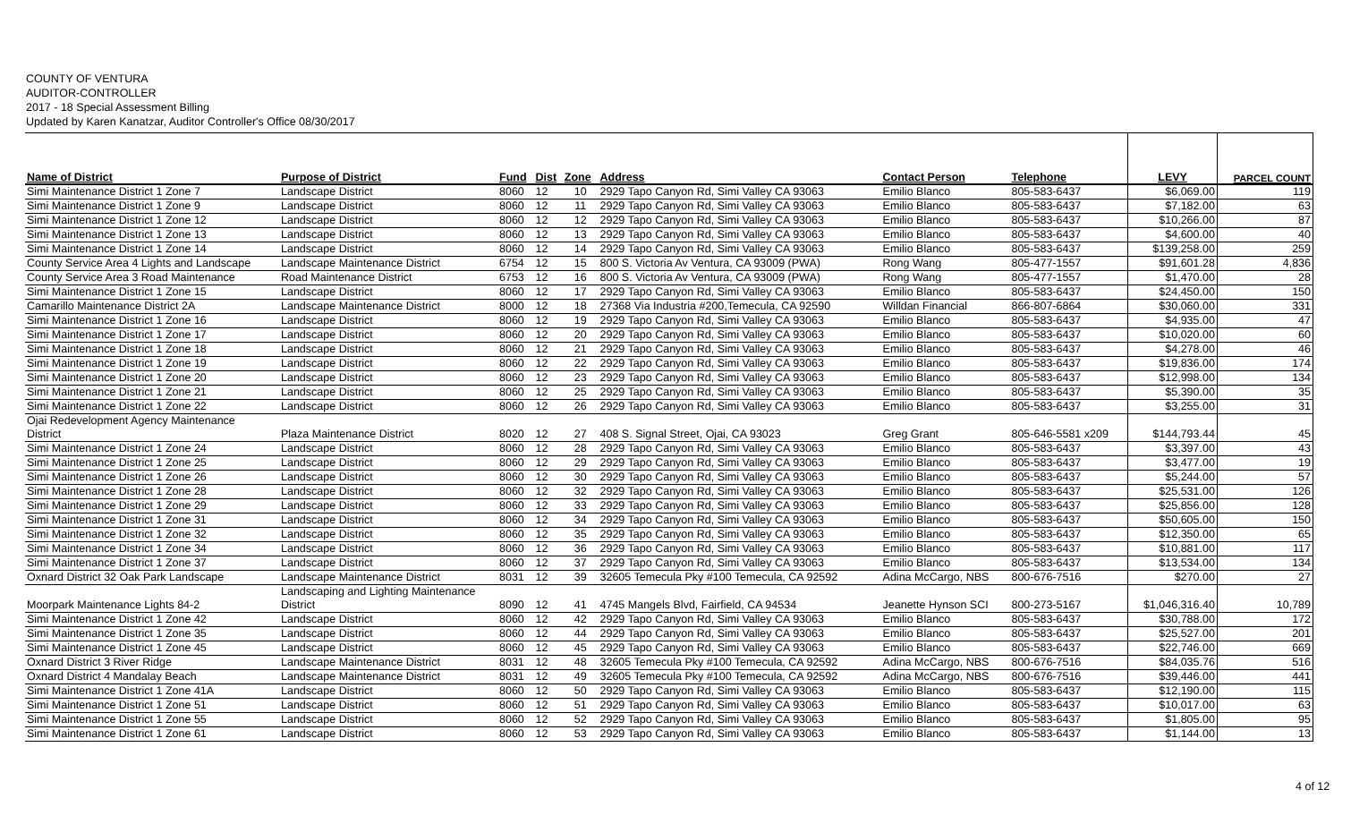COUNTY OF VENTURA
AUDITOR-CONTROLLER
2017 - 18 Special Assessment Billing
Updated by Karen Kanatzar, Auditor Controller's Office 08/30/2017
| Name of District | Purpose of District | Fund | Dist | Zone | Address | Contact Person | Telephone | LEVY | PARCEL COUNT |
| --- | --- | --- | --- | --- | --- | --- | --- | --- | --- |
| Simi Maintenance District 1 Zone 7 | Landscape District | 8060 | 12 | 10 | 2929 Tapo Canyon Rd, Simi Valley CA 93063 | Emilio Blanco | 805-583-6437 | $6,069.00 | 119 |
| Simi Maintenance District 1 Zone 9 | Landscape District | 8060 | 12 | 11 | 2929 Tapo Canyon Rd, Simi Valley CA 93063 | Emilio Blanco | 805-583-6437 | $7,182.00 | 63 |
| Simi Maintenance District 1 Zone 12 | Landscape District | 8060 | 12 | 12 | 2929 Tapo Canyon Rd, Simi Valley CA 93063 | Emilio Blanco | 805-583-6437 | $10,266.00 | 87 |
| Simi Maintenance District 1 Zone 13 | Landscape District | 8060 | 12 | 13 | 2929 Tapo Canyon Rd, Simi Valley CA 93063 | Emilio Blanco | 805-583-6437 | $4,600.00 | 40 |
| Simi Maintenance District 1 Zone 14 | Landscape District | 8060 | 12 | 14 | 2929 Tapo Canyon Rd, Simi Valley CA 93063 | Emilio Blanco | 805-583-6437 | $139,258.00 | 259 |
| County Service Area 4 Lights and Landscape | Landscape Maintenance District | 6754 | 12 | 15 | 800 S. Victoria Av Ventura, CA 93009 (PWA) | Rong Wang | 805-477-1557 | $91,601.28 | 4,836 |
| County Service Area 3 Road Maintenance | Road Maintenance District | 6753 | 12 | 16 | 800 S. Victoria Av Ventura, CA 93009 (PWA) | Rong Wang | 805-477-1557 | $1,470.00 | 28 |
| Simi Maintenance District 1 Zone 15 | Landscape District | 8060 | 12 | 17 | 2929 Tapo Canyon Rd, Simi Valley CA 93063 | Emilio Blanco | 805-583-6437 | $24,450.00 | 150 |
| Camarillo Maintenance District 2A | Landscape Maintenance District | 8000 | 12 | 18 | 27368 Via Industria #200,Temecula, CA 92590 | Willdan Financial | 866-807-6864 | $30,060.00 | 331 |
| Simi Maintenance District 1 Zone 16 | Landscape District | 8060 | 12 | 19 | 2929 Tapo Canyon Rd, Simi Valley CA 93063 | Emilio Blanco | 805-583-6437 | $4,935.00 | 47 |
| Simi Maintenance District 1 Zone 17 | Landscape District | 8060 | 12 | 20 | 2929 Tapo Canyon Rd, Simi Valley CA 93063 | Emilio Blanco | 805-583-6437 | $10,020.00 | 60 |
| Simi Maintenance District 1 Zone 18 | Landscape District | 8060 | 12 | 21 | 2929 Tapo Canyon Rd, Simi Valley CA 93063 | Emilio Blanco | 805-583-6437 | $4,278.00 | 46 |
| Simi Maintenance District 1 Zone 19 | Landscape District | 8060 | 12 | 22 | 2929 Tapo Canyon Rd, Simi Valley CA 93063 | Emilio Blanco | 805-583-6437 | $19,836.00 | 174 |
| Simi Maintenance District 1 Zone 20 | Landscape District | 8060 | 12 | 23 | 2929 Tapo Canyon Rd, Simi Valley CA 93063 | Emilio Blanco | 805-583-6437 | $12,998.00 | 134 |
| Simi Maintenance District 1 Zone 21 | Landscape District | 8060 | 12 | 25 | 2929 Tapo Canyon Rd, Simi Valley CA 93063 | Emilio Blanco | 805-583-6437 | $5,390.00 | 35 |
| Simi Maintenance District 1 Zone 22 | Landscape District | 8060 | 12 | 26 | 2929 Tapo Canyon Rd, Simi Valley CA 93063 | Emilio Blanco | 805-583-6437 | $3,255.00 | 31 |
| Ojai Redevelopment Agency Maintenance District | Plaza Maintenance District | 8020 | 12 | 27 | 408 S. Signal Street, Ojai, CA 93023 | Greg Grant | 805-646-5581 x209 | $144,793.44 | 45 |
| Simi Maintenance District 1 Zone 24 | Landscape District | 8060 | 12 | 28 | 2929 Tapo Canyon Rd, Simi Valley CA 93063 | Emilio Blanco | 805-583-6437 | $3,397.00 | 43 |
| Simi Maintenance District 1 Zone 25 | Landscape District | 8060 | 12 | 29 | 2929 Tapo Canyon Rd, Simi Valley CA 93063 | Emilio Blanco | 805-583-6437 | $3,477.00 | 19 |
| Simi Maintenance District 1 Zone 26 | Landscape District | 8060 | 12 | 30 | 2929 Tapo Canyon Rd, Simi Valley CA 93063 | Emilio Blanco | 805-583-6437 | $5,244.00 | 57 |
| Simi Maintenance District 1 Zone 28 | Landscape District | 8060 | 12 | 32 | 2929 Tapo Canyon Rd, Simi Valley CA 93063 | Emilio Blanco | 805-583-6437 | $25,531.00 | 126 |
| Simi Maintenance District 1 Zone 29 | Landscape District | 8060 | 12 | 33 | 2929 Tapo Canyon Rd, Simi Valley CA 93063 | Emilio Blanco | 805-583-6437 | $25,856.00 | 128 |
| Simi Maintenance District 1 Zone 31 | Landscape District | 8060 | 12 | 34 | 2929 Tapo Canyon Rd, Simi Valley CA 93063 | Emilio Blanco | 805-583-6437 | $50,605.00 | 150 |
| Simi Maintenance District 1 Zone 32 | Landscape District | 8060 | 12 | 35 | 2929 Tapo Canyon Rd, Simi Valley CA 93063 | Emilio Blanco | 805-583-6437 | $12,350.00 | 65 |
| Simi Maintenance District 1 Zone 34 | Landscape District | 8060 | 12 | 36 | 2929 Tapo Canyon Rd, Simi Valley CA 93063 | Emilio Blanco | 805-583-6437 | $10,881.00 | 117 |
| Simi Maintenance District 1 Zone 37 | Landscape District | 8060 | 12 | 37 | 2929 Tapo Canyon Rd, Simi Valley CA 93063 | Emilio Blanco | 805-583-6437 | $13,534.00 | 134 |
| Oxnard District 32 Oak Park Landscape | Landscape Maintenance District | 8031 | 12 | 39 | 32605 Temecula Pky #100 Temecula, CA 92592 | Adina McCargo, NBS | 800-676-7516 | $270.00 | 27 |
| Moorpark Maintenance Lights 84-2 | Landscaping and Lighting Maintenance District | 8090 | 12 | 41 | 4745 Mangels Blvd, Fairfield, CA 94534 | Jeanette Hynson SCI | 800-273-5167 | $1,046,316.40 | 10,789 |
| Simi Maintenance District 1 Zone 42 | Landscape District | 8060 | 12 | 42 | 2929 Tapo Canyon Rd, Simi Valley CA 93063 | Emilio Blanco | 805-583-6437 | $30,788.00 | 172 |
| Simi Maintenance District 1 Zone 35 | Landscape District | 8060 | 12 | 44 | 2929 Tapo Canyon Rd, Simi Valley CA 93063 | Emilio Blanco | 805-583-6437 | $25,527.00 | 201 |
| Simi Maintenance District 1 Zone 45 | Landscape District | 8060 | 12 | 45 | 2929 Tapo Canyon Rd, Simi Valley CA 93063 | Emilio Blanco | 805-583-6437 | $22,746.00 | 669 |
| Oxnard District 3 River Ridge | Landscape Maintenance District | 8031 | 12 | 48 | 32605 Temecula Pky #100 Temecula, CA 92592 | Adina McCargo, NBS | 800-676-7516 | $84,035.76 | 516 |
| Oxnard District 4 Mandalay Beach | Landscape Maintenance District | 8031 | 12 | 49 | 32605 Temecula Pky #100 Temecula, CA 92592 | Adina McCargo, NBS | 800-676-7516 | $39,446.00 | 441 |
| Simi Maintenance District 1 Zone 41A | Landscape District | 8060 | 12 | 50 | 2929 Tapo Canyon Rd, Simi Valley CA 93063 | Emilio Blanco | 805-583-6437 | $12,190.00 | 115 |
| Simi Maintenance District 1 Zone 51 | Landscape District | 8060 | 12 | 51 | 2929 Tapo Canyon Rd, Simi Valley CA 93063 | Emilio Blanco | 805-583-6437 | $10,017.00 | 63 |
| Simi Maintenance District 1 Zone 55 | Landscape District | 8060 | 12 | 52 | 2929 Tapo Canyon Rd, Simi Valley CA 93063 | Emilio Blanco | 805-583-6437 | $1,805.00 | 95 |
| Simi Maintenance District 1 Zone 61 | Landscape District | 8060 | 12 | 53 | 2929 Tapo Canyon Rd, Simi Valley CA 93063 | Emilio Blanco | 805-583-6437 | $1,144.00 | 13 |
4 of 12